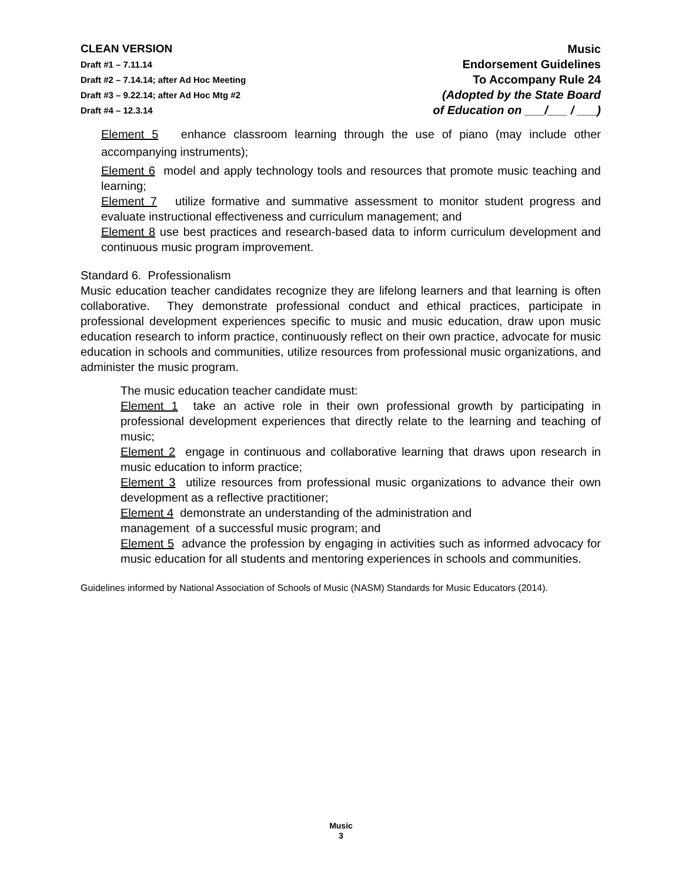CLEAN VERSION
Draft #1 – 7.11.14
Draft #2 – 7.14.14; after Ad Hoc Meeting
Draft #3 – 9.22.14; after Ad Hoc Mtg #2
Draft #4 – 12.3.14
Music
Endorsement Guidelines
To Accompany Rule 24
(Adopted by the State Board
of Education on ___/___ / ___)
Element 5 enhance classroom learning through the use of piano (may include other accompanying instruments);
Element 6 model and apply technology tools and resources that promote music teaching and learning;
Element 7 utilize formative and summative assessment to monitor student progress and evaluate instructional effectiveness and curriculum management; and
Element 8 use best practices and research-based data to inform curriculum development and continuous music program improvement.
Standard 6. Professionalism
Music education teacher candidates recognize they are lifelong learners and that learning is often collaborative. They demonstrate professional conduct and ethical practices, participate in professional development experiences specific to music and music education, draw upon music education research to inform practice, continuously reflect on their own practice, advocate for music education in schools and communities, utilize resources from professional music organizations, and administer the music program.
The music education teacher candidate must:
Element 1 take an active role in their own professional growth by participating in professional development experiences that directly relate to the learning and teaching of music;
Element 2 engage in continuous and collaborative learning that draws upon research in music education to inform practice;
Element 3 utilize resources from professional music organizations to advance their own development as a reflective practitioner;
Element 4 demonstrate an understanding of the administration and
management of a successful music program; and
Element 5 advance the profession by engaging in activities such as informed advocacy for music education for all students and mentoring experiences in schools and communities.
Guidelines informed by National Association of Schools of Music (NASM) Standards for Music Educators (2014).
Music
3